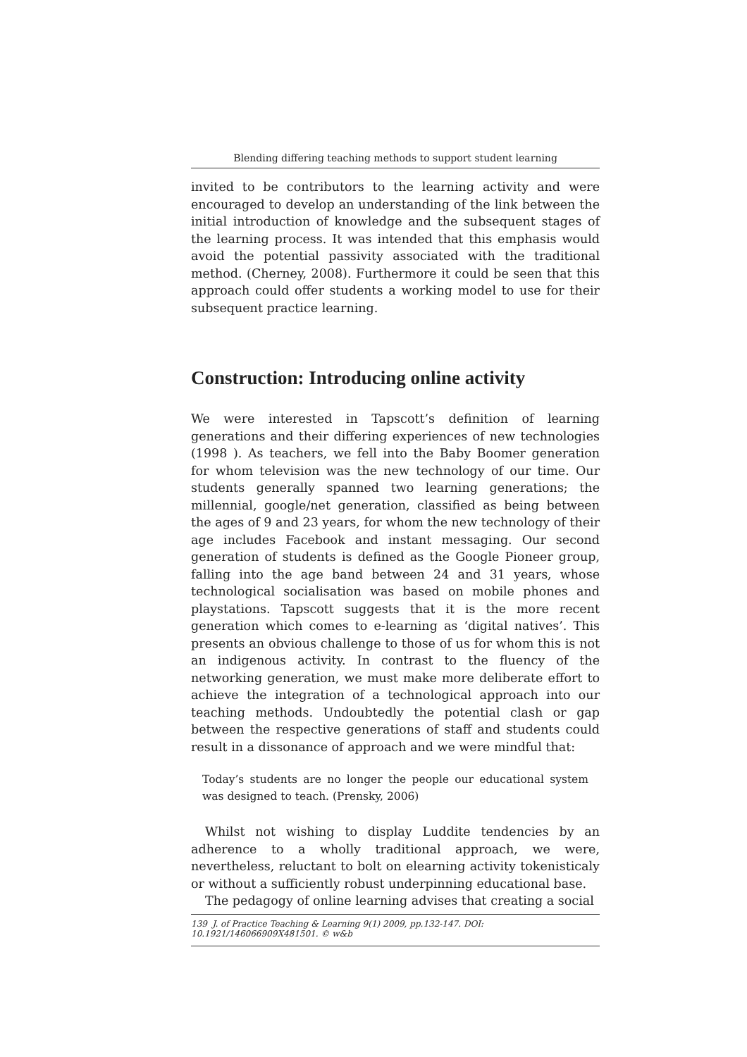Blending differing teaching methods to support student learning
invited to be contributors to the learning activity and were encouraged to develop an understanding of the link between the initial introduction of knowledge and the subsequent stages of the learning process. It was intended that this emphasis would avoid the potential passivity associated with the traditional method. (Cherney, 2008). Furthermore it could be seen that this approach could offer students a working model to use for their subsequent practice learning.
Construction: Introducing online activity
We were interested in Tapscott’s definition of learning generations and their differing experiences of new technologies (1998 ). As teachers, we fell into the Baby Boomer generation for whom television was the new technology of our time. Our students generally spanned two learning generations; the millennial, google/net generation, classified as being between the ages of 9 and 23 years, for whom the new technology of their age includes Facebook and instant messaging. Our second generation of students is defined as the Google Pioneer group, falling into the age band between 24 and 31 years, whose technological socialisation was based on mobile phones and playstations. Tapscott suggests that it is the more recent generation which comes to e-learning as ‘digital natives’. This presents an obvious challenge to those of us for whom this is not an indigenous activity. In contrast to the fluency of the networking generation, we must make more deliberate effort to achieve the integration of a technological approach into our teaching methods. Undoubtedly the potential clash or gap between the respective generations of staff and students could result in a dissonance of approach and we were mindful that:
Today’s students are no longer the people our educational system was designed to teach. (Prensky, 2006)
Whilst not wishing to display Luddite tendencies by an adherence to a wholly traditional approach, we were, nevertheless, reluctant to bolt on elearning activity tokenisticaly or without a sufficiently robust underpinning educational base.
The pedagogy of online learning advises that creating a social
139 J. of Practice Teaching & Learning 9(1) 2009, pp.132-147. DOI: 10.1921/146066909X481501. © w&b